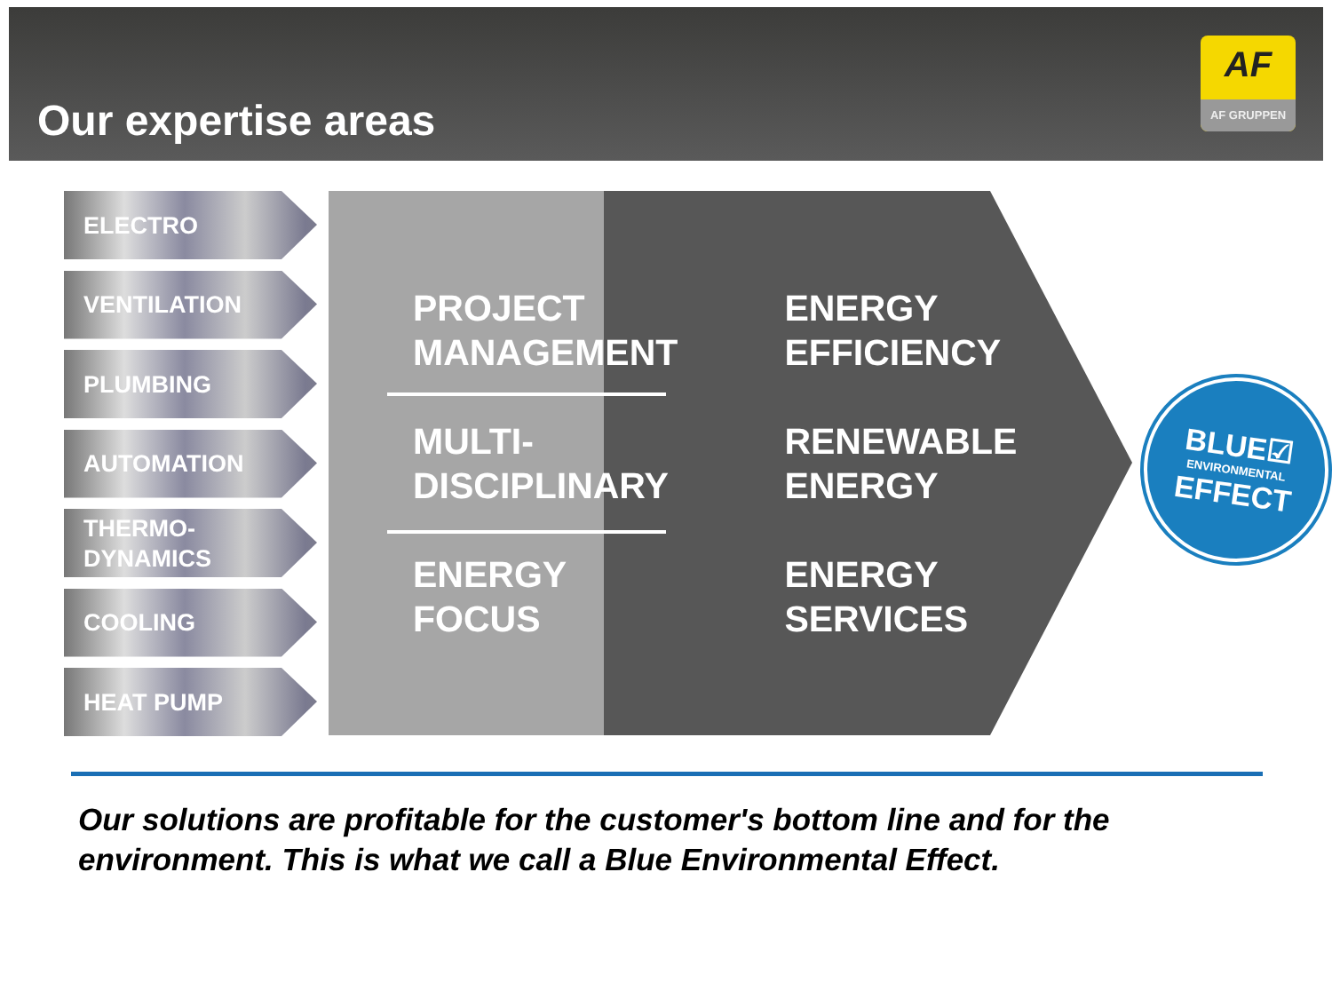Our expertise areas
AF
AF GRUPPEN
ELECTRO
VENTILATION
PLUMBING
AUTOMATION
THERMO-
DYNAMICS
COOLING
HEAT PUMP
PROJECT
MANAGEMENT
MULTI-
DISCIPLINARY
ENERGY
FOCUS
ENERGY
EFFICIENCY
RENEWABLE
ENERGY
ENERGY
SERVICES
BLUE☑
ENVIRONMENTAL
EFFECT
Our solutions are profitable for the customer's bottom line and for the environment. This is what we call a Blue Environmental Effect.